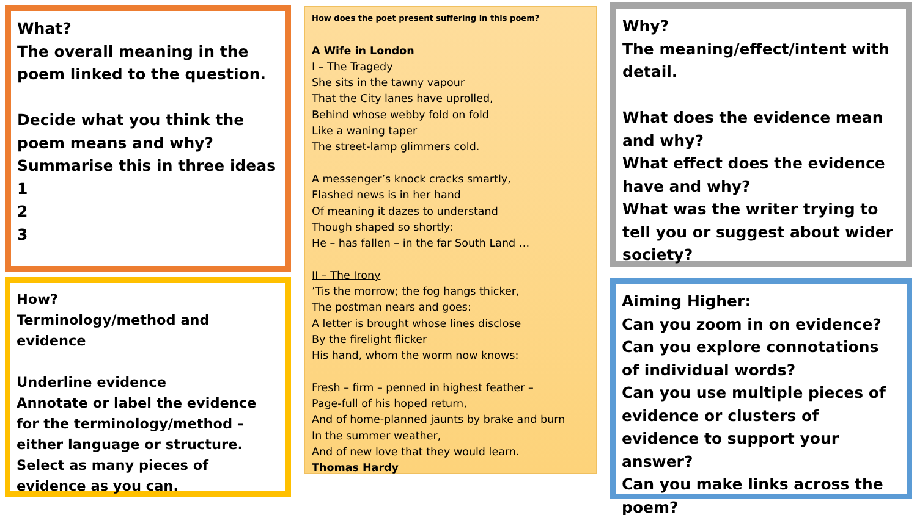What?
The overall meaning in the poem linked to the question.
Decide what you think the poem means and why?
Summarise this in three ideas
1
2
3
How?
Terminology/method and evidence
Underline evidence
Annotate or label the evidence for the terminology/method – either language or structure.
Select as many pieces of evidence as you can.
How does the poet present suffering in this poem?
A Wife in London
I – The Tragedy
She sits in the tawny vapour
That the City lanes have uprolled,
Behind whose webby fold on fold
Like a waning taper
The street-lamp glimmers cold.
A messenger’s knock cracks smartly,
Flashed news is in her hand
Of meaning it dazes to understand
Though shaped so shortly:
He – has fallen – in the far South Land …
II – The Irony
’Tis the morrow; the fog hangs thicker,
The postman nears and goes:
A letter is brought whose lines disclose
By the firelight flicker
His hand, whom the worm now knows:
Fresh – firm – penned in highest feather –
Page-full of his hoped return,
And of home-planned jaunts by brake and burn
In the summer weather,
And of new love that they would learn.
Thomas Hardy
Why?
The meaning/effect/intent with detail.
What does the evidence mean and why?
What effect does the evidence have and why?
What was the writer trying to tell you or suggest about wider society?
Aiming Higher:
Can you zoom in on evidence?
Can you explore connotations of individual words?
Can you use multiple pieces of evidence or clusters of evidence to support your answer?
Can you make links across the poem?